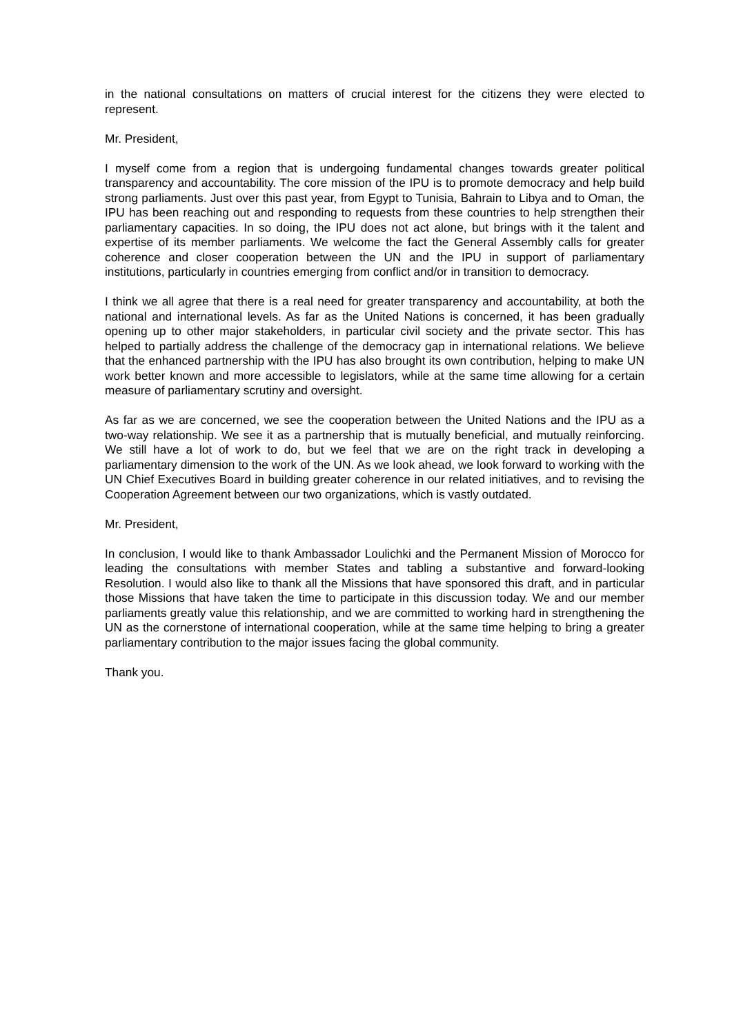in the national consultations on matters of crucial interest for the citizens they were elected to represent.
Mr. President,
I myself come from a region that is undergoing fundamental changes towards greater political transparency and accountability. The core mission of the IPU is to promote democracy and help build strong parliaments. Just over this past year, from Egypt to Tunisia, Bahrain to Libya and to Oman, the IPU has been reaching out and responding to requests from these countries to help strengthen their parliamentary capacities. In so doing, the IPU does not act alone, but brings with it the talent and expertise of its member parliaments. We welcome the fact the General Assembly calls for greater coherence and closer cooperation between the UN and the IPU in support of parliamentary institutions, particularly in countries emerging from conflict and/or in transition to democracy.
I think we all agree that there is a real need for greater transparency and accountability, at both the national and international levels. As far as the United Nations is concerned, it has been gradually opening up to other major stakeholders, in particular civil society and the private sector. This has helped to partially address the challenge of the democracy gap in international relations. We believe that the enhanced partnership with the IPU has also brought its own contribution, helping to make UN work better known and more accessible to legislators, while at the same time allowing for a certain measure of parliamentary scrutiny and oversight.
As far as we are concerned, we see the cooperation between the United Nations and the IPU as a two-way relationship. We see it as a partnership that is mutually beneficial, and mutually reinforcing. We still have a lot of work to do, but we feel that we are on the right track in developing a parliamentary dimension to the work of the UN. As we look ahead, we look forward to working with the UN Chief Executives Board in building greater coherence in our related initiatives, and to revising the Cooperation Agreement between our two organizations, which is vastly outdated.
Mr. President,
In conclusion, I would like to thank Ambassador Loulichki and the Permanent Mission of Morocco for leading the consultations with member States and tabling a substantive and forward-looking Resolution. I would also like to thank all the Missions that have sponsored this draft, and in particular those Missions that have taken the time to participate in this discussion today. We and our member parliaments greatly value this relationship, and we are committed to working hard in strengthening the UN as the cornerstone of international cooperation, while at the same time helping to bring a greater parliamentary contribution to the major issues facing the global community.
Thank you.